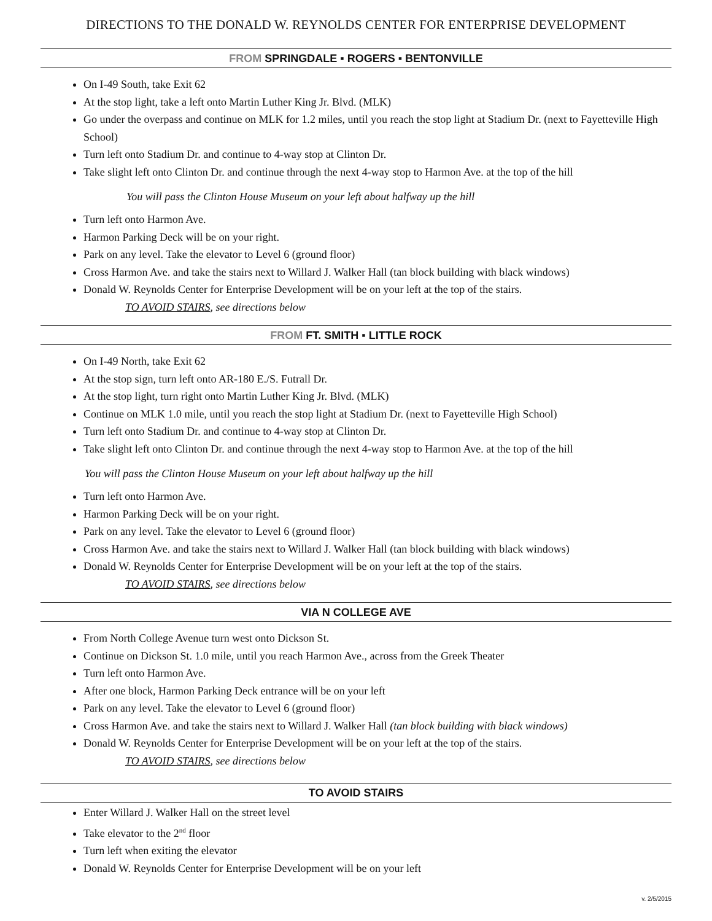DIRECTIONS TO THE DONALD W. REYNOLDS CENTER FOR ENTERPRISE DEVELOPMENT
FROM SPRINGDALE ▪ ROGERS ▪ BENTONVILLE
On I-49 South, take Exit 62
At the stop light, take a left onto Martin Luther King Jr. Blvd. (MLK)
Go under the overpass and continue on MLK for 1.2 miles, until you reach the stop light at Stadium Dr. (next to Fayetteville High School)
Turn left onto Stadium Dr. and continue to 4-way stop at Clinton Dr.
Take slight left onto Clinton Dr. and continue through the next 4-way stop to Harmon Ave. at the top of the hill
You will pass the Clinton House Museum on your left about halfway up the hill
Turn left onto Harmon Ave.
Harmon Parking Deck will be on your right.
Park on any level. Take the elevator to Level 6 (ground floor)
Cross Harmon Ave. and take the stairs next to Willard J. Walker Hall (tan block building with black windows)
Donald W. Reynolds Center for Enterprise Development will be on your left at the top of the stairs.
TO AVOID STAIRS, see directions below
FROM FT. SMITH ▪ LITTLE ROCK
On I-49 North, take Exit 62
At the stop sign, turn left onto AR-180 E./S. Futrall Dr.
At the stop light, turn right onto Martin Luther King Jr. Blvd. (MLK)
Continue on MLK 1.0 mile, until you reach the stop light at Stadium Dr. (next to Fayetteville High School)
Turn left onto Stadium Dr. and continue to 4-way stop at Clinton Dr.
Take slight left onto Clinton Dr. and continue through the next 4-way stop to Harmon Ave. at the top of the hill
You will pass the Clinton House Museum on your left about halfway up the hill
Turn left onto Harmon Ave.
Harmon Parking Deck will be on your right.
Park on any level. Take the elevator to Level 6 (ground floor)
Cross Harmon Ave. and take the stairs next to Willard J. Walker Hall (tan block building with black windows)
Donald W. Reynolds Center for Enterprise Development will be on your left at the top of the stairs.
TO AVOID STAIRS, see directions below
VIA N COLLEGE AVE
From North College Avenue turn west onto Dickson St.
Continue on Dickson St. 1.0 mile, until you reach Harmon Ave., across from the Greek Theater
Turn left onto Harmon Ave.
After one block, Harmon Parking Deck entrance will be on your left
Park on any level. Take the elevator to Level 6 (ground floor)
Cross Harmon Ave. and take the stairs next to Willard J. Walker Hall (tan block building with black windows)
Donald W. Reynolds Center for Enterprise Development will be on your left at the top of the stairs.
TO AVOID STAIRS, see directions below
TO AVOID STAIRS
Enter Willard J. Walker Hall on the street level
Take elevator to the 2<sup>nd</sup> floor
Turn left when exiting the elevator
Donald W. Reynolds Center for Enterprise Development will be on your left
v. 2/5/2015